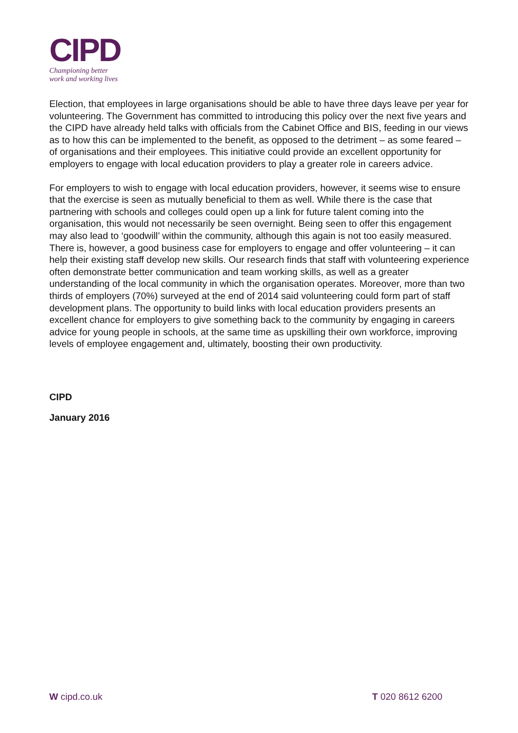CIPD
Championing better
work and working lives
Election, that employees in large organisations should be able to have three days leave per year for volunteering. The Government has committed to introducing this policy over the next five years and the CIPD have already held talks with officials from the Cabinet Office and BIS, feeding in our views as to how this can be implemented to the benefit, as opposed to the detriment – as some feared – of organisations and their employees. This initiative could provide an excellent opportunity for employers to engage with local education providers to play a greater role in careers advice.
For employers to wish to engage with local education providers, however, it seems wise to ensure that the exercise is seen as mutually beneficial to them as well. While there is the case that partnering with schools and colleges could open up a link for future talent coming into the organisation, this would not necessarily be seen overnight. Being seen to offer this engagement may also lead to ‘goodwill’ within the community, although this again is not too easily measured. There is, however, a good business case for employers to engage and offer volunteering – it can help their existing staff develop new skills. Our research finds that staff with volunteering experience often demonstrate better communication and team working skills, as well as a greater understanding of the local community in which the organisation operates. Moreover, more than two thirds of employers (70%) surveyed at the end of 2014 said volunteering could form part of staff development plans. The opportunity to build links with local education providers presents an excellent chance for employers to give something back to the community by engaging in careers advice for young people in schools, at the same time as upskilling their own workforce, improving levels of employee engagement and, ultimately, boosting their own productivity.
CIPD
January 2016
W cipd.co.uk T 020 8612 6200